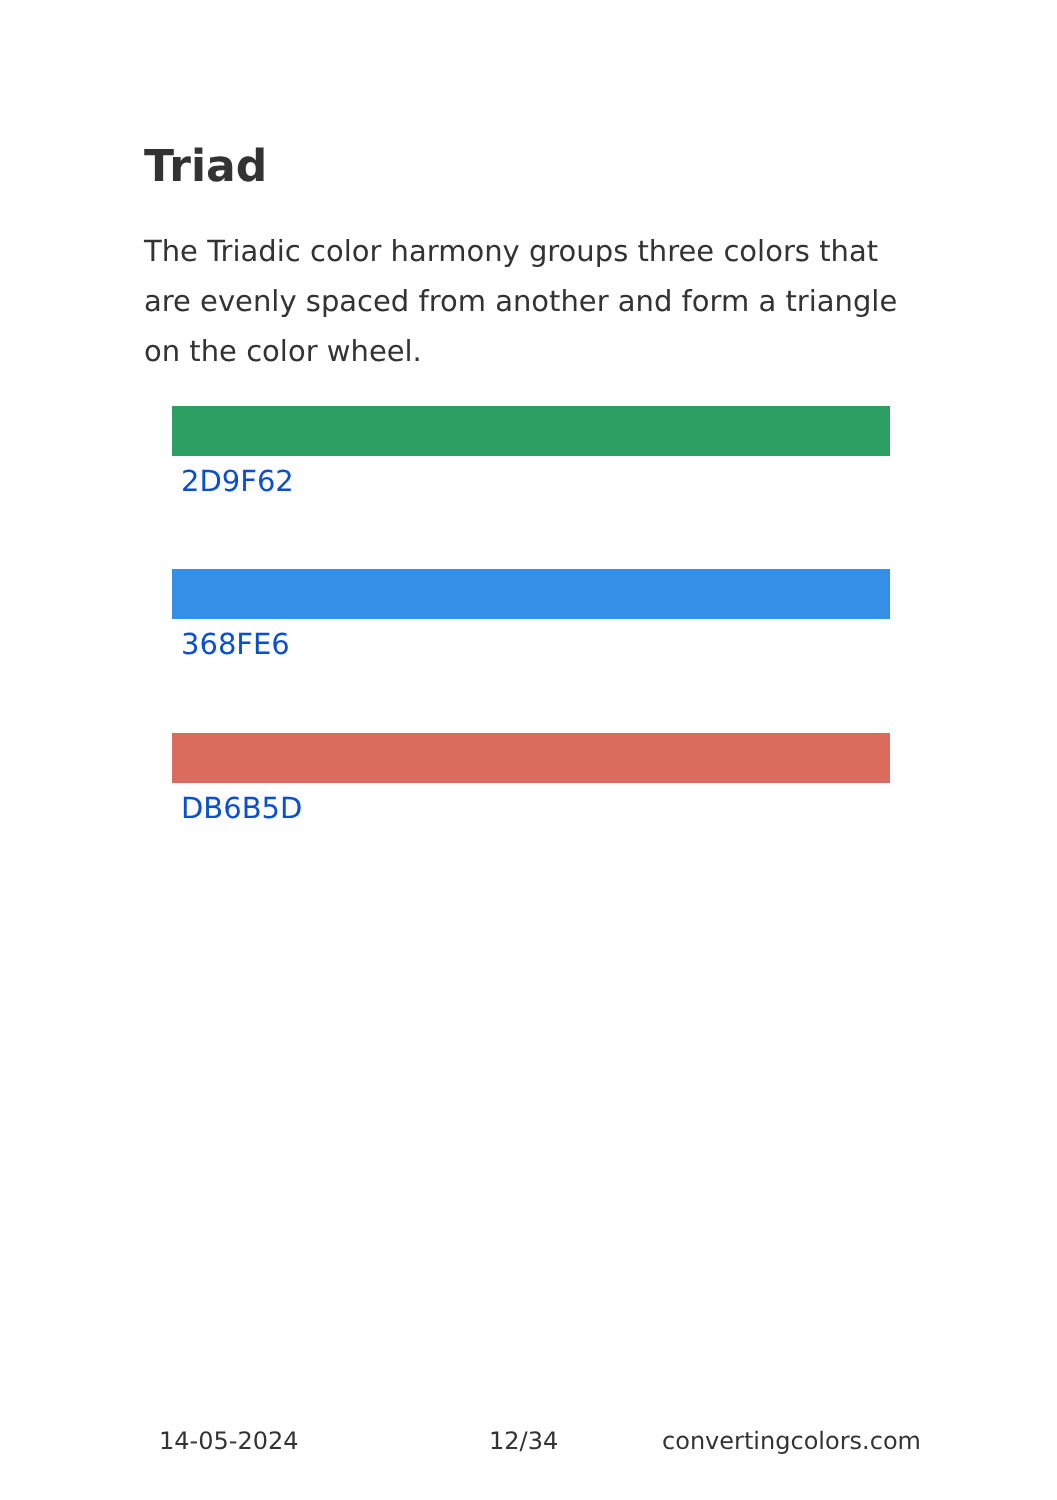Triad
The Triadic color harmony groups three colors that are evenly spaced from another and form a triangle on the color wheel.
2D9F62
368FE6
DB6B5D
14-05-2024 12/34 convertingcolors.com